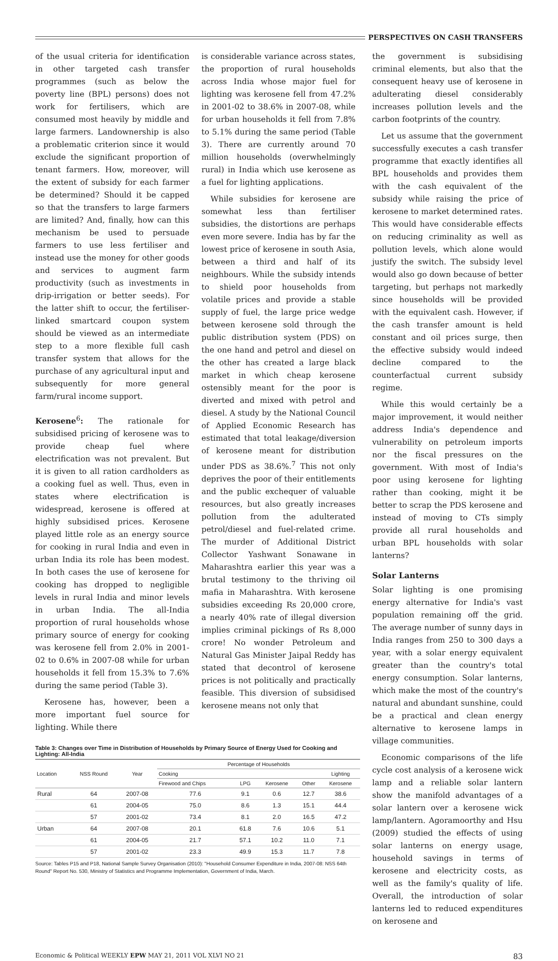PERSPECTIVES ON CASH TRANSFERS
of the usual criteria for identification in other targeted cash transfer programmes (such as below the poverty line (BPL) persons) does not work for fertilisers, which are consumed most heavily by middle and large farmers. Landownership is also a problematic criterion since it would exclude the significant proportion of tenant farmers. How, moreover, will the extent of subsidy for each farmer be determined? Should it be capped so that the transfers to large farmers are limited? And, finally, how can this mechanism be used to persuade farmers to use less fertiliser and instead use the money for other goods and services to augment farm productivity (such as investments in drip-irrigation or better seeds). For the latter shift to occur, the fertiliser-linked smartcard coupon system should be viewed as an intermediate step to a more flexible full cash transfer system that allows for the purchase of any agricultural input and subsequently for more general farm/rural income support.
Kerosene<sup>6</sup>: The rationale for subsidised pricing of kerosene was to provide cheap fuel where electrification was not prevalent. But it is given to all ration cardholders as a cooking fuel as well. Thus, even in states where electrification is widespread, kerosene is offered at highly subsidised prices. Kerosene played little role as an energy source for cooking in rural India and even in urban India its role has been modest. In both cases the use of kerosene for cooking has dropped to negligible levels in rural India and minor levels in urban India. The all-India proportion of rural households whose primary source of energy for cooking was kerosene fell from 2.0% in 2001-02 to 0.6% in 2007-08 while for urban households it fell from 15.3% to 7.6% during the same period (Table 3).
Kerosene has, however, been a more important fuel source for lighting. While there
is considerable variance across states, the proportion of rural households across India whose major fuel for lighting was kerosene fell from 47.2% in 2001-02 to 38.6% in 2007-08, while for urban households it fell from 7.8% to 5.1% during the same period (Table 3). There are currently around 70 million households (overwhelmingly rural) in India which use kerosene as a fuel for lighting applications.
While subsidies for kerosene are somewhat less than fertiliser subsidies, the distortions are perhaps even more severe. India has by far the lowest price of kerosene in south Asia, between a third and half of its neighbours. While the subsidy intends to shield poor households from volatile prices and provide a stable supply of fuel, the large price wedge between kerosene sold through the public distribution system (PDS) on the one hand and petrol and diesel on the other has created a large black market in which cheap kerosene ostensibly meant for the poor is diverted and mixed with petrol and diesel. A study by the National Council of Applied Economic Research has estimated that total leakage/diversion of kerosene meant for distribution under PDS as 38.6%.<sup>7</sup> This not only deprives the poor of their entitlements and the public exchequer of valuable resources, but also greatly increases pollution from the adulterated petrol/diesel and fuel-related crime. The murder of Additional District Collector Yashwant Sonawane in Maharashtra earlier this year was a brutal testimony to the thriving oil mafia in Maharashtra. With kerosene subsidies exceeding Rs 20,000 crore, a nearly 40% rate of illegal diversion implies criminal pickings of Rs 8,000 crore! No wonder Petroleum and Natural Gas Minister Jaipal Reddy has stated that decontrol of kerosene prices is not politically and practically feasible. This diversion of subsidised kerosene means not only that
Table 3: Changes over Time in Distribution of Households by Primary Source of Energy Used for Cooking and Lighting: All-India
| Location | NSS Round | Year | Percentage of Households | | | | |
| --- | --- | --- | --- | --- | --- | --- | --- |
| | | | Cooking | | | | Lighting |
| | | | Firewood and Chips | LPG | Kerosene | Other | Kerosene |
| Rural | 64 | 2007-08 | 77.6 | 9.1 | 0.6 | 12.7 | 38.6 |
| | 61 | 2004-05 | 75.0 | 8.6 | 1.3 | 15.1 | 44.4 |
| | 57 | 2001-02 | 73.4 | 8.1 | 2.0 | 16.5 | 47.2 |
| Urban | 64 | 2007-08 | 20.1 | 61.8 | 7.6 | 10.6 | 5.1 |
| | 61 | 2004-05 | 21.7 | 57.1 | 10.2 | 11.0 | 7.1 |
| | 57 | 2001-02 | 23.3 | 49.9 | 15.3 | 11.7 | 7.8 |
Source: Tables P15 and P18, National Sample Survey Organisation (2010): "Household Consumer Expenditure in India, 2007-08: NSS 64th Round" Report No. 530, Ministry of Statistics and Programme Implementation, Government of India, March.
the government is subsidising criminal elements, but also that the consequent heavy use of kerosene in adulterating diesel considerably increases pollution levels and the carbon footprints of the country.
Let us assume that the government successfully executes a cash transfer programme that exactly identifies all BPL households and provides them with the cash equivalent of the subsidy while raising the price of kerosene to market determined rates. This would have considerable effects on reducing criminality as well as pollution levels, which alone would justify the switch. The subsidy level would also go down because of better targeting, but perhaps not markedly since households will be provided with the equivalent cash. However, if the cash transfer amount is held constant and oil prices surge, then the effective subsidy would indeed decline compared to the counterfactual current subsidy regime.
While this would certainly be a major improvement, it would neither address India's dependence and vulnerability on petroleum imports nor the fiscal pressures on the government. With most of India's poor using kerosene for lighting rather than cooking, might it be better to scrap the PDS kerosene and instead of moving to CTs simply provide all rural households and urban BPL households with solar lanterns?
Solar Lanterns
Solar lighting is one promising energy alternative for India's vast population remaining off the grid. The average number of sunny days in India ranges from 250 to 300 days a year, with a solar energy equivalent greater than the country's total energy consumption. Solar lanterns, which make the most of the country's natural and abundant sunshine, could be a practical and clean energy alternative to kerosene lamps in village communities.
Economic comparisons of the life cycle cost analysis of a kerosene wick lamp and a reliable solar lantern show the manifold advantages of a solar lantern over a kerosene wick lamp/lantern. Agoramoorthy and Hsu (2009) studied the effects of using solar lanterns on energy usage, household savings in terms of kerosene and electricity costs, as well as the family's quality of life. Overall, the introduction of solar lanterns led to reduced expenditures on kerosene and
Economic & Political WEEKLY EPW MAY 21, 2011 VOL XLVI NO 21 83